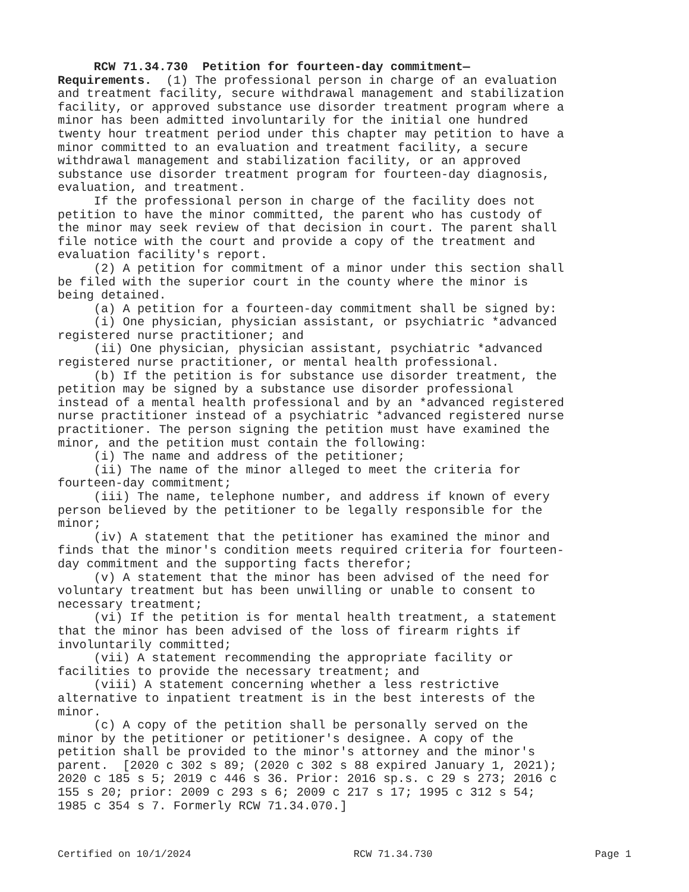RCW 71.34.730 Petition for fourteen-day commitment— Requirements. (1) The professional person in charge of an evaluation and treatment facility, secure withdrawal management and stabilization facility, or approved substance use disorder treatment program where a minor has been admitted involuntarily for the initial one hundred twenty hour treatment period under this chapter may petition to have a minor committed to an evaluation and treatment facility, a secure withdrawal management and stabilization facility, or an approved substance use disorder treatment program for fourteen-day diagnosis, evaluation, and treatment. If the professional person in charge of the facility does not petition to have the minor committed, the parent who has custody of the minor may seek review of that decision in court. The parent shall file notice with the court and provide a copy of the treatment and evaluation facility's report. (2) A petition for commitment of a minor under this section shall be filed with the superior court in the county where the minor is being detained. (a) A petition for a fourteen-day commitment shall be signed by: (i) One physician, physician assistant, or psychiatric *advanced registered nurse practitioner; and (ii) One physician, physician assistant, psychiatric *advanced registered nurse practitioner, or mental health professional. (b) If the petition is for substance use disorder treatment, the petition may be signed by a substance use disorder professional instead of a mental health professional and by an *advanced registered nurse practitioner instead of a psychiatric *advanced registered nurse practitioner. The person signing the petition must have examined the minor, and the petition must contain the following: (i) The name and address of the petitioner; (ii) The name of the minor alleged to meet the criteria for fourteen-day commitment; (iii) The name, telephone number, and address if known of every person believed by the petitioner to be legally responsible for the minor; (iv) A statement that the petitioner has examined the minor and finds that the minor's condition meets required criteria for fourteen- day commitment and the supporting facts therefor; (v) A statement that the minor has been advised of the need for voluntary treatment but has been unwilling or unable to consent to necessary treatment; (vi) If the petition is for mental health treatment, a statement that the minor has been advised of the loss of firearm rights if involuntarily committed; (vii) A statement recommending the appropriate facility or facilities to provide the necessary treatment; and (viii) A statement concerning whether a less restrictive alternative to inpatient treatment is in the best interests of the minor. (c) A copy of the petition shall be personally served on the minor by the petitioner or petitioner's designee. A copy of the petition shall be provided to the minor's attorney and the minor's parent. [2020 c 302 s 89; (2020 c 302 s 88 expired January 1, 2021); 2020 c 185 s 5; 2019 c 446 s 36. Prior: 2016 sp.s. c 29 s 273; 2016 c 155 s 20; prior: 2009 c 293 s 6; 2009 c 217 s 17; 1995 c 312 s 54; 1985 c 354 s 7. Formerly RCW 71.34.070.]
Certified on 10/1/2024 RCW 71.34.730 Page 1